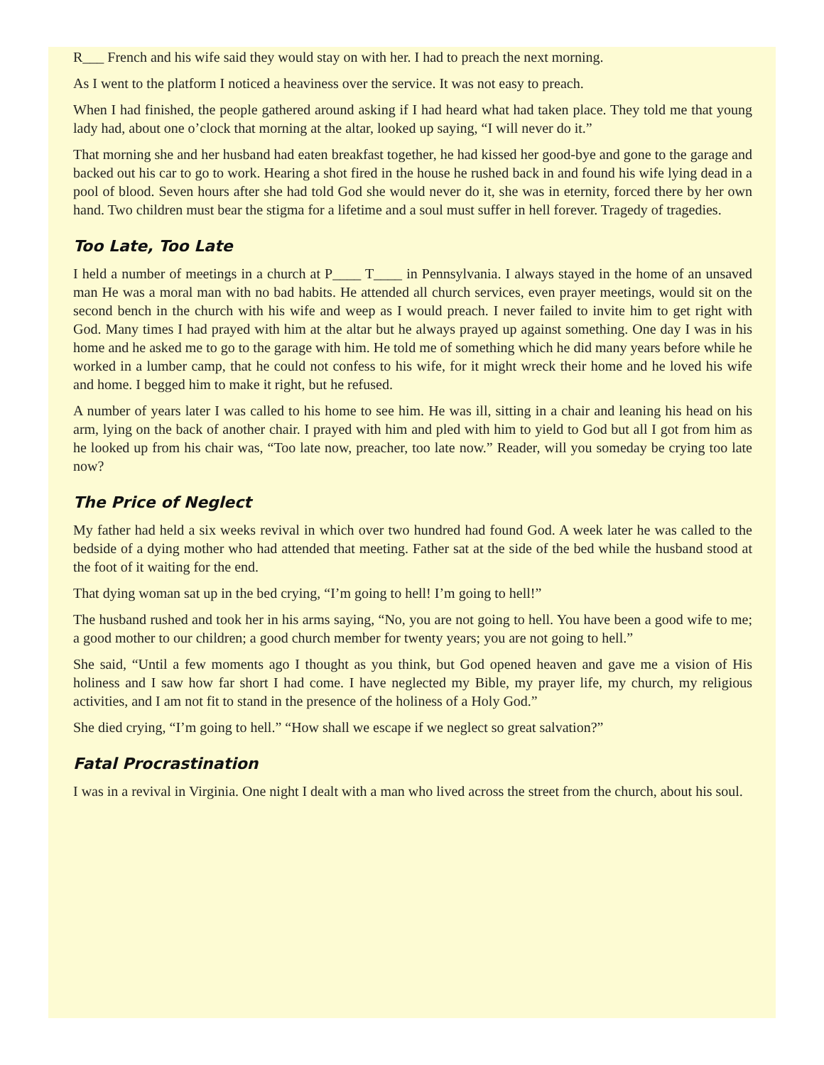R___ French and his wife said they would stay on with her. I had to preach the next morning.
As I went to the platform I noticed a heaviness over the service. It was not easy to preach.
When I had finished, the people gathered around asking if I had heard what had taken place. They told me that young lady had, about one o’clock that morning at the altar, looked up saying, “I will never do it.”
That morning she and her husband had eaten breakfast together, he had kissed her good-bye and gone to the garage and backed out his car to go to work. Hearing a shot fired in the house he rushed back in and found his wife lying dead in a pool of blood. Seven hours after she had told God she would never do it, she was in eternity, forced there by her own hand. Two children must bear the stigma for a lifetime and a soul must suffer in hell forever. Tragedy of tragedies.
Too Late, Too Late
I held a number of meetings in a church at P____ T____ in Pennsylvania. I always stayed in the home of an unsaved man He was a moral man with no bad habits. He attended all church services, even prayer meetings, would sit on the second bench in the church with his wife and weep as I would preach. I never failed to invite him to get right with God. Many times I had prayed with him at the altar but he always prayed up against something. One day I was in his home and he asked me to go to the garage with him. He told me of something which he did many years before while he worked in a lumber camp, that he could not confess to his wife, for it might wreck their home and he loved his wife and home. I begged him to make it right, but he refused.
A number of years later I was called to his home to see him. He was ill, sitting in a chair and leaning his head on his arm, lying on the back of another chair. I prayed with him and pled with him to yield to God but all I got from him as he looked up from his chair was, “Too late now, preacher, too late now.” Reader, will you someday be crying too late now?
The Price of Neglect
My father had held a six weeks revival in which over two hundred had found God. A week later he was called to the bedside of a dying mother who had attended that meeting. Father sat at the side of the bed while the husband stood at the foot of it waiting for the end.
That dying woman sat up in the bed crying, “I’m going to hell! I’m going to hell!”
The husband rushed and took her in his arms saying, “No, you are not going to hell. You have been a good wife to me; a good mother to our children; a good church member for twenty years; you are not going to hell.”
She said, “Until a few moments ago I thought as you think, but God opened heaven and gave me a vision of His holiness and I saw how far short I had come. I have neglected my Bible, my prayer life, my church, my religious activities, and I am not fit to stand in the presence of the holiness of a Holy God.”
She died crying, “I’m going to hell.” “How shall we escape if we neglect so great salvation?”
Fatal Procrastination
I was in a revival in Virginia. One night I dealt with a man who lived across the street from the church, about his soul.